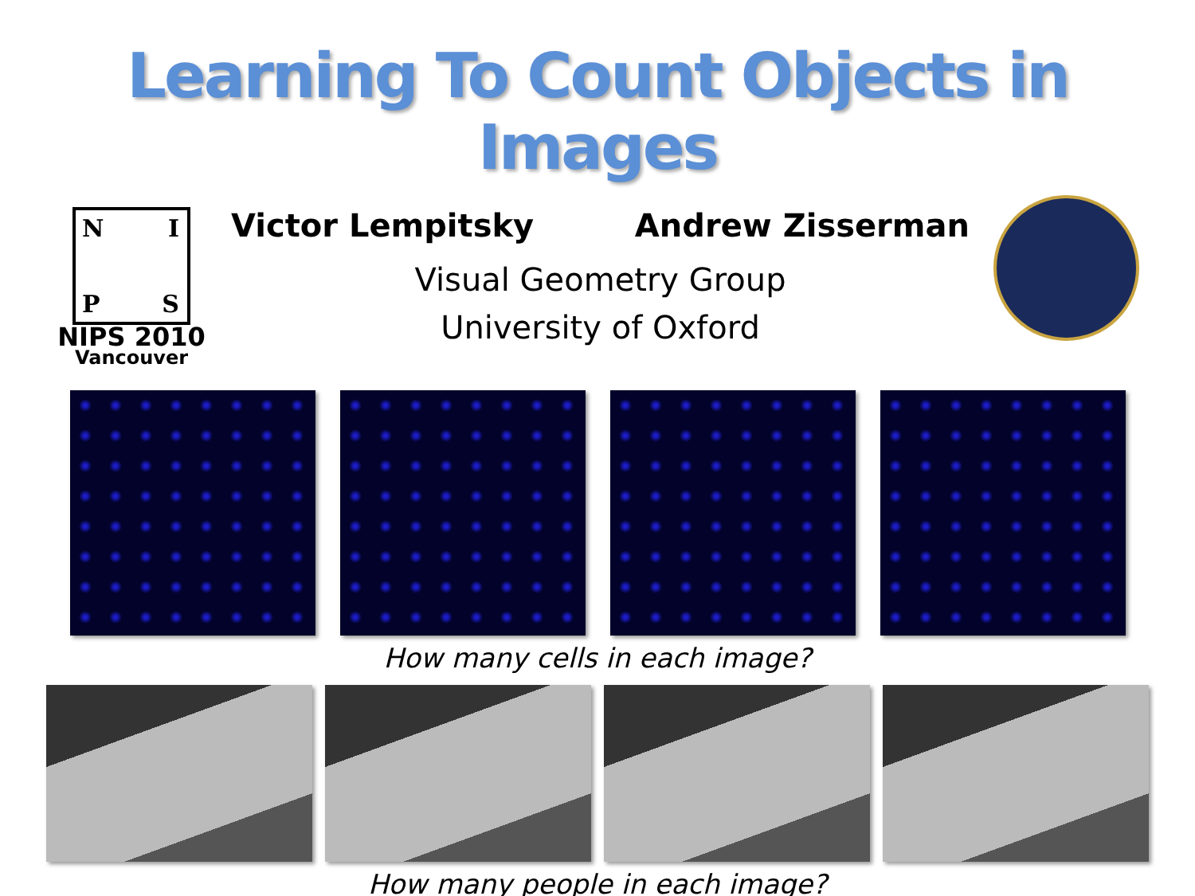Learning To Count Objects in Images
N I
P S
NIPS 2010
Vancouver
Victor Lempitsky Andrew Zisserman
Visual Geometry Group
University of Oxford
How many cells in each image?
How many people in each image?